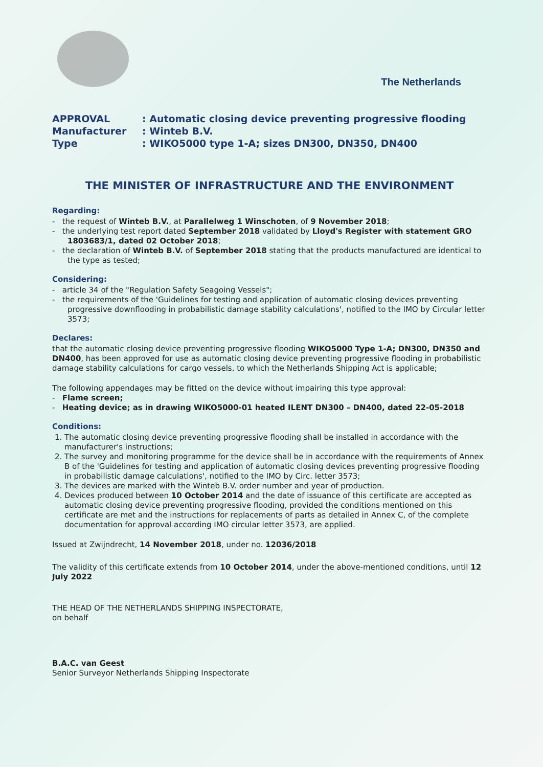The Netherlands
APPROVAL: Automatic closing device preventing progressive flooding
Manufacturer: Winteb B.V.
Type: WIKO5000 type 1-A; sizes DN300, DN350, DN400
THE MINISTER OF INFRASTRUCTURE AND THE ENVIRONMENT
Regarding:
- the request of Winteb B.V., at Parallelweg 1 Winschoten, of 9 November 2018;
- the underlying test report dated September 2018 validated by Lloyd's Register with statement GRO 1803683/1, dated 02 October 2018;
- the declaration of Winteb B.V. of September 2018 stating that the products manufactured are identical to the type as tested;
Considering:
- article 34 of the "Regulation Safety Seagoing Vessels";
- the requirements of the 'Guidelines for testing and application of automatic closing devices preventing progressive downflooding in probabilistic damage stability calculations', notified to the IMO by Circular letter 3573;
Declares:
that the automatic closing device preventing progressive flooding WIKO5000 Type 1-A; DN300, DN350 and DN400, has been approved for use as automatic closing device preventing progressive flooding in probabilistic damage stability calculations for cargo vessels, to which the Netherlands Shipping Act is applicable;
The following appendages may be fitted on the device without impairing this type approval:
- Flame screen;
- Heating device; as in drawing WIKO5000-01 heated ILENT DN300 – DN400, dated 22-05-2018
Conditions:
1. The automatic closing device preventing progressive flooding shall be installed in accordance with the manufacturer's instructions;
2. The survey and monitoring programme for the device shall be in accordance with the requirements of Annex B of the 'Guidelines for testing and application of automatic closing devices preventing progressive flooding in probabilistic damage calculations', notified to the IMO by Circ. letter 3573;
3. The devices are marked with the Winteb B.V. order number and year of production.
4. Devices produced between 10 October 2014 and the date of issuance of this certificate are accepted as automatic closing device preventing progressive flooding, provided the conditions mentioned on this certificate are met and the instructions for replacements of parts as detailed in Annex C, of the complete documentation for approval according IMO circular letter 3573, are applied.
Issued at Zwijndrecht, 14 November 2018, under no. 12036/2018
The validity of this certificate extends from 10 October 2014, under the above-mentioned conditions, until 12 July 2022
THE HEAD OF THE NETHERLANDS SHIPPING INSPECTORATE,
on behalf
B.A.C. van Geest
Senior Surveyor Netherlands Shipping Inspectorate